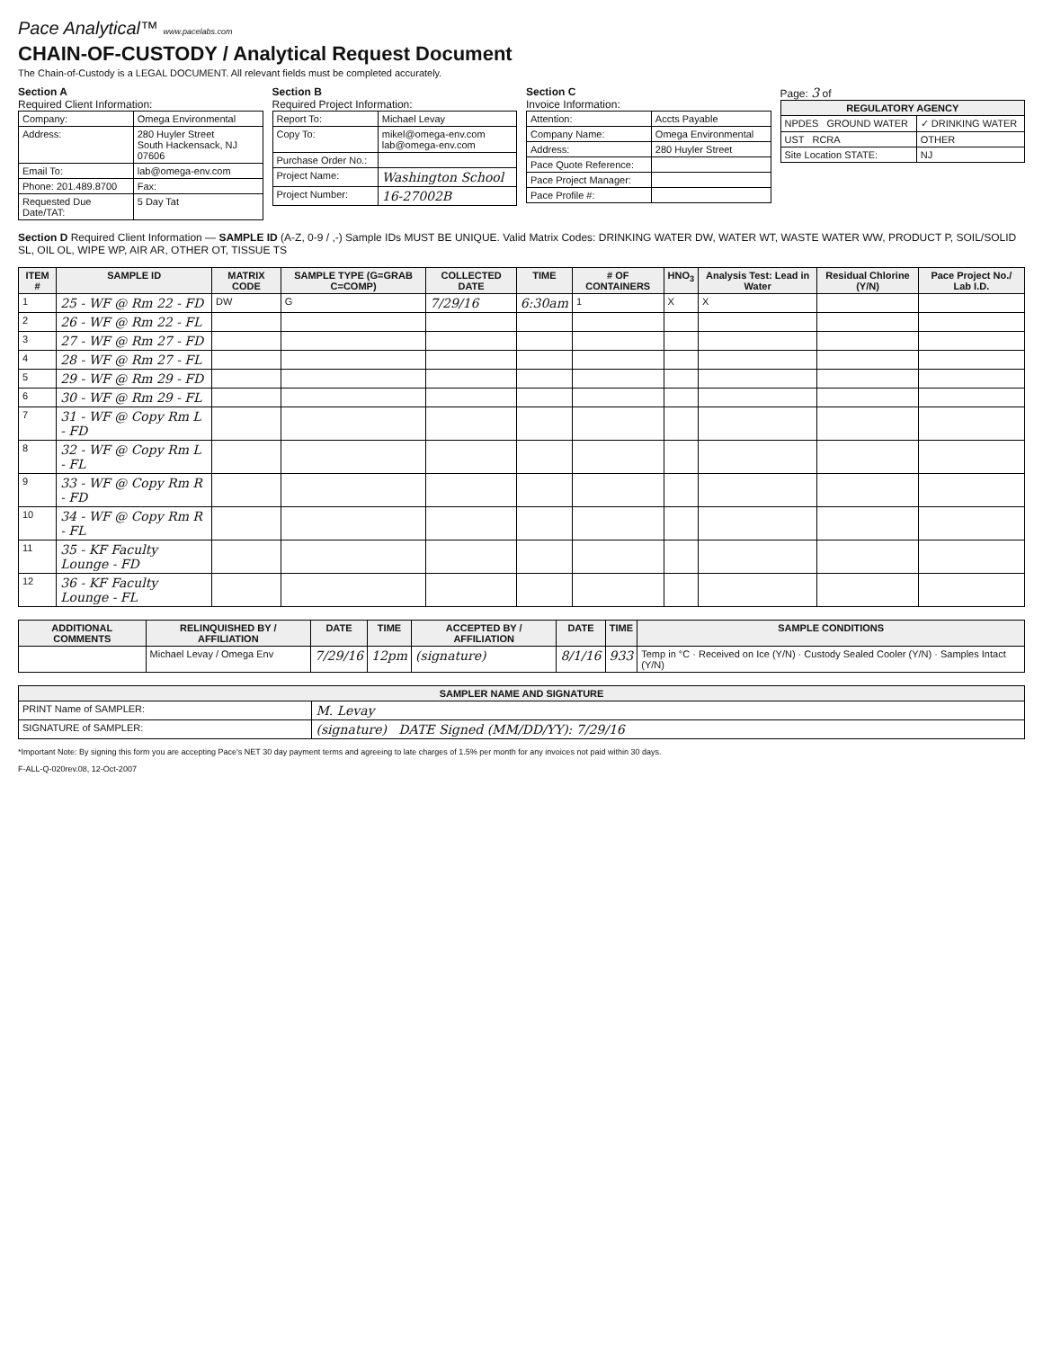Pace Analytical™ www.pacelabs.com
CHAIN-OF-CUSTODY / Analytical Request Document
The Chain-of-Custody is a LEGAL DOCUMENT. All relevant fields must be completed accurately.
Section A
Required Client Information:
| Company: | Omega Environmental |
| Address: | 280 Huyler Street South Hackensack, NJ 07606 |
| Email To: | lab@omega-env.com |
| Phone: 201.489.8700 | Fax: |
| Requested Due Date/TAT: | 5 Day Tat |
Section B
Required Project Information:
| Report To: | Michael Levay |
| Copy To: | mikel@omega-env.com lab@omega-env.com |
| Purchase Order No.: | |
| Project Name: | Washington School |
| Project Number: | 16-27002B |
Section C
Invoice Information:
| Attention: | Accts Payable |
| Company Name: | Omega Environmental |
| Address: | 280 Huyler Street |
| Pace Quote Reference: | |
| Pace Project Manager: | |
| Pace Profile #: | |
Page: 3 of
| REGULATORY AGENCY | |
| --- | --- |
| NPDES GROUND WATER | ✓ DRINKING WATER |
| UST RCRA | OTHER |
| Site Location STATE: | NJ |
Section D Required Client Information — SAMPLE ID (A-Z, 0-9 / ,-) Sample IDs MUST BE UNIQUE. Valid Matrix Codes: DRINKING WATER DW, WATER WT, WASTE WATER WW, PRODUCT P, SOIL/SOLID SL, OIL OL, WIPE WP, AIR AR, OTHER OT, TISSUE TS
| ITEM # | SAMPLE ID | MATRIX CODE | SAMPLE TYPE (G=GRAB C=COMP) | COLLECTED DATE | TIME | # OF CONTAINERS | HNO<sub>3</sub> | Analysis Test: Lead in Water | Residual Chlorine (Y/N) | Pace Project No./ Lab I.D. |
| --- | --- | --- | --- | --- | --- | --- | --- | --- | --- | --- |
| 1 | 25 - WF @ Rm 22 - FD | DW | G | 7/29/16 | 6:30am | 1 | X | X | | |
| 2 | 26 - WF @ Rm 22 - FL | | | | | | | | | |
| 3 | 27 - WF @ Rm 27 - FD | | | | | | | | | |
| 4 | 28 - WF @ Rm 27 - FL | | | | | | | | | |
| 5 | 29 - WF @ Rm 29 - FD | | | | | | | | | |
| 6 | 30 - WF @ Rm 29 - FL | | | | | | | | | |
| 7 | 31 - WF @ Copy Rm L - FD | | | | | | | | | |
| 8 | 32 - WF @ Copy Rm L - FL | | | | | | | | | |
| 9 | 33 - WF @ Copy Rm R - FD | | | | | | | | | |
| 10 | 34 - WF @ Copy Rm R - FL | | | | | | | | | |
| 11 | 35 - KF Faculty Lounge - FD | | | | | | | | | |
| 12 | 36 - KF Faculty Lounge - FL | | | | | | | | | |
| ADDITIONAL COMMENTS | RELINQUISHED BY / AFFILIATION | DATE | TIME | ACCEPTED BY / AFFILIATION | DATE | TIME | SAMPLE CONDITIONS |
| --- | --- | --- | --- | --- | --- | --- | --- |
| | Michael Levay / Omega Env | 7/29/16 | 12pm | (signature) | 8/1/16 | 933 | Temp in °C · Received on Ice (Y/N) · Custody Sealed Cooler (Y/N) · Samples Intact (Y/N) |
| SAMPLER NAME AND SIGNATURE | |
| --- | --- |
| PRINT Name of SAMPLER: | M. Levay |
| SIGNATURE of SAMPLER: | (signature) DATE Signed (MM/DD/YY): 7/29/16 |
*Important Note: By signing this form you are accepting Pace's NET 30 day payment terms and agreeing to late charges of 1.5% per month for any invoices not paid within 30 days.
F-ALL-Q-020rev.08, 12-Oct-2007